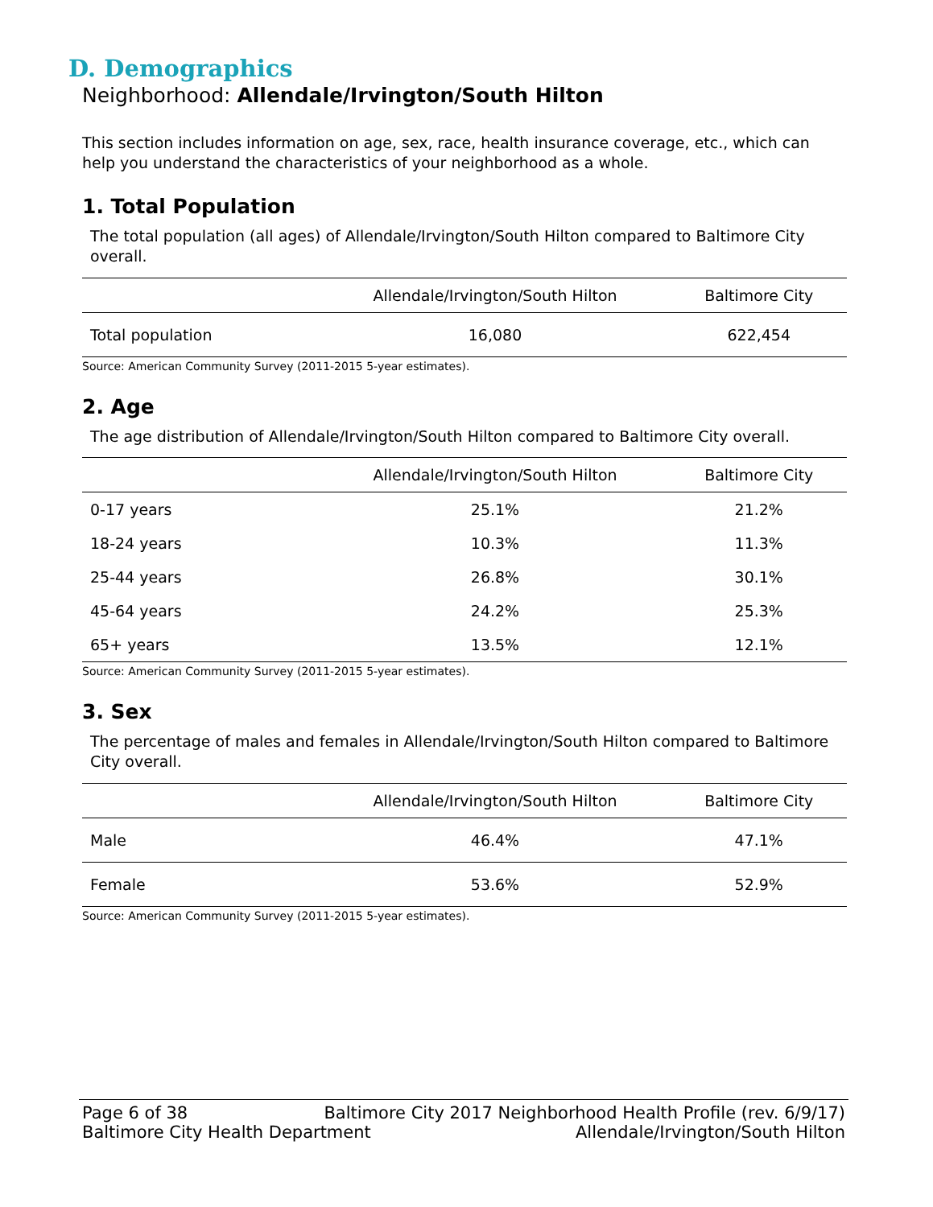D. Demographics
Neighborhood: Allendale/Irvington/South Hilton
This section includes information on age, sex, race, health insurance coverage, etc., which can help you understand the characteristics of your neighborhood as a whole.
1. Total Population
The total population (all ages) of Allendale/Irvington/South Hilton compared to Baltimore City overall.
| | Allendale/Irvington/South Hilton | Baltimore City |
| --- | --- | --- |
| Total population | 16,080 | 622,454 |
Source: American Community Survey (2011-2015 5-year estimates).
2. Age
The age distribution of Allendale/Irvington/South Hilton compared to Baltimore City overall.
| | Allendale/Irvington/South Hilton | Baltimore City |
| --- | --- | --- |
| 0-17 years | 25.1% | 21.2% |
| 18-24 years | 10.3% | 11.3% |
| 25-44 years | 26.8% | 30.1% |
| 45-64 years | 24.2% | 25.3% |
| 65+ years | 13.5% | 12.1% |
Source: American Community Survey (2011-2015 5-year estimates).
3. Sex
The percentage of males and females in Allendale/Irvington/South Hilton compared to Baltimore City overall.
| | Allendale/Irvington/South Hilton | Baltimore City |
| --- | --- | --- |
| Male | 46.4% | 47.1% |
| Female | 53.6% | 52.9% |
Source: American Community Survey (2011-2015 5-year estimates).
Page 6 of 38 Baltimore City 2017 Neighborhood Health Profile (rev. 6/9/17)
Baltimore City Health Department Allendale/Irvington/South Hilton